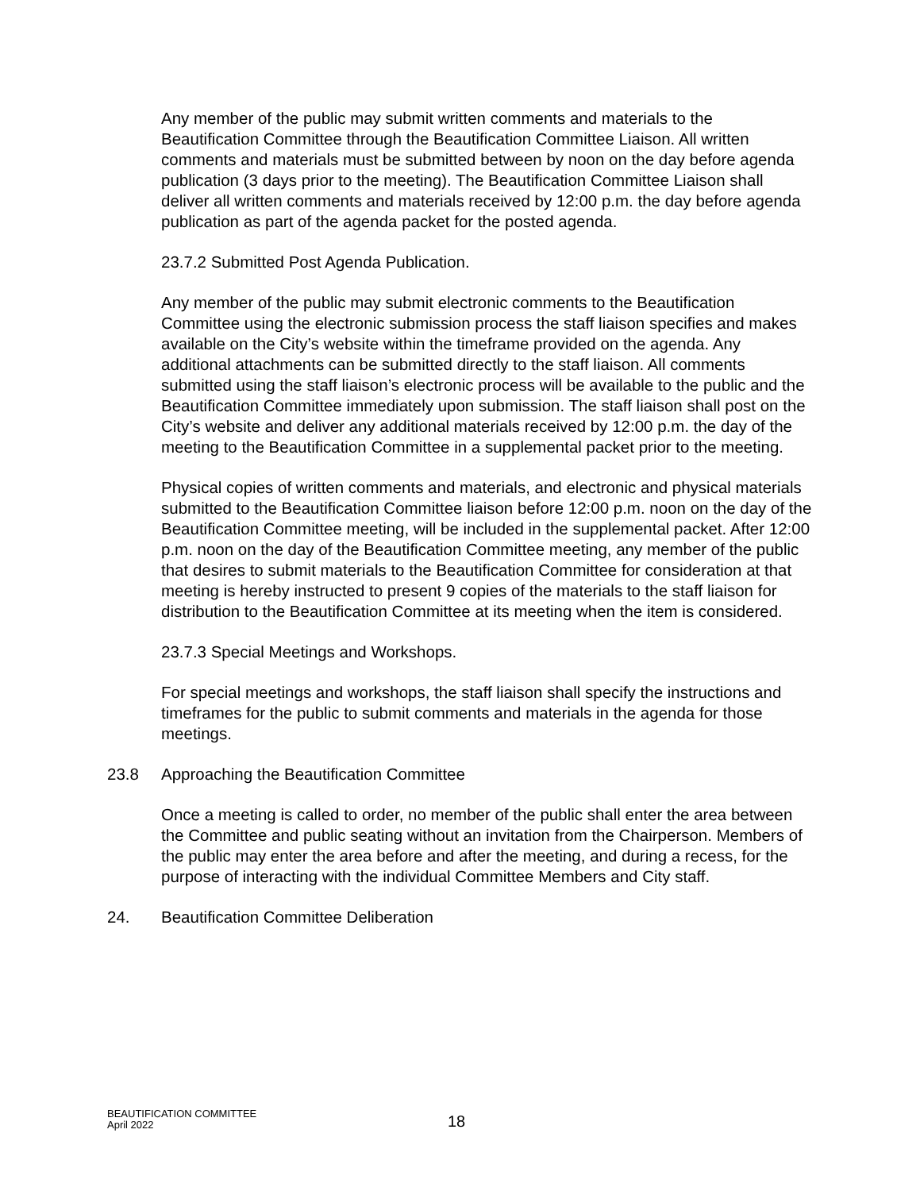Any member of the public may submit written comments and materials to the Beautification Committee through the Beautification Committee Liaison. All written comments and materials must be submitted between by noon on the day before agenda publication (3 days prior to the meeting). The Beautification Committee Liaison shall deliver all written comments and materials received by 12:00 p.m. the day before agenda publication as part of the agenda packet for the posted agenda.
23.7.2 Submitted Post Agenda Publication.
Any member of the public may submit electronic comments to the Beautification Committee using the electronic submission process the staff liaison specifies and makes available on the City’s website within the timeframe provided on the agenda. Any additional attachments can be submitted directly to the staff liaison. All comments submitted using the staff liaison’s electronic process will be available to the public and the Beautification Committee immediately upon submission. The staff liaison shall post on the City’s website and deliver any additional materials received by 12:00 p.m. the day of the meeting to the Beautification Committee in a supplemental packet prior to the meeting.
Physical copies of written comments and materials, and electronic and physical materials submitted to the Beautification Committee liaison before 12:00 p.m. noon on the day of the Beautification Committee meeting, will be included in the supplemental packet. After 12:00 p.m. noon on the day of the Beautification Committee meeting, any member of the public that desires to submit materials to the Beautification Committee for consideration at that meeting is hereby instructed to present 9 copies of the materials to the staff liaison for distribution to the Beautification Committee at its meeting when the item is considered.
23.7.3 Special Meetings and Workshops.
For special meetings and workshops, the staff liaison shall specify the instructions and timeframes for the public to submit comments and materials in the agenda for those meetings.
23.8 Approaching the Beautification Committee
Once a meeting is called to order, no member of the public shall enter the area between the Committee and public seating without an invitation from the Chairperson. Members of the public may enter the area before and after the meeting, and during a recess, for the purpose of interacting with the individual Committee Members and City staff.
24. Beautification Committee Deliberation
BEAUTIFICATION COMMITTEE
April 2022
18